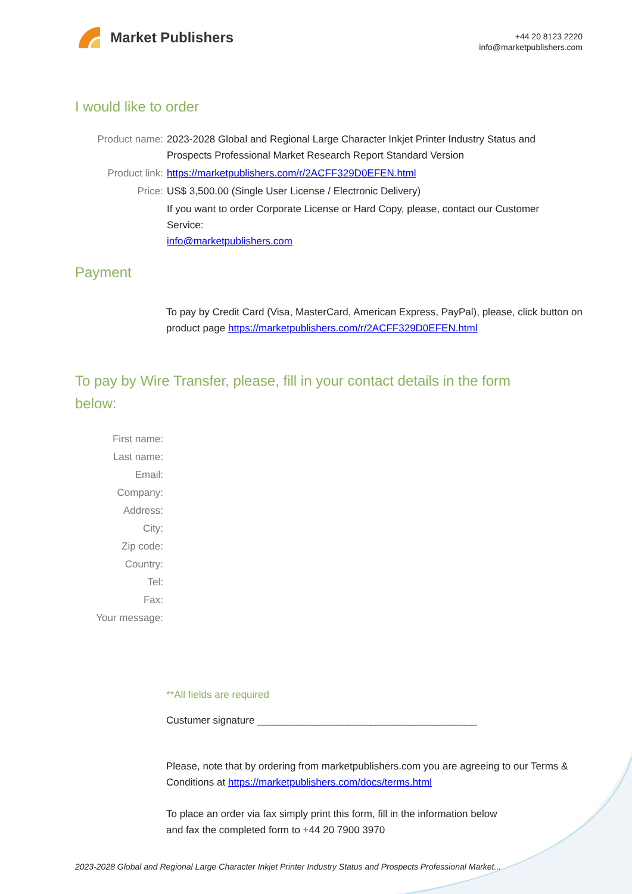Market Publishers
+44 20 8123 2220
info@marketpublishers.com
I would like to order
Product name: 2023-2028 Global and Regional Large Character Inkjet Printer Industry Status and Prospects Professional Market Research Report Standard Version
Product link: https://marketpublishers.com/r/2ACFF329D0EFEN.html
Price: US$ 3,500.00 (Single User License / Electronic Delivery)
If you want to order Corporate License or Hard Copy, please, contact our Customer Service:
info@marketpublishers.com
Payment
To pay by Credit Card (Visa, MasterCard, American Express, PayPal), please, click button on product page https://marketpublishers.com/r/2ACFF329D0EFEN.html
To pay by Wire Transfer, please, fill in your contact details in the form below:
First name:
Last name:
Email:
Company:
Address:
City:
Zip code:
Country:
Tel:
Fax:
Your message:
**All fields are required
Custumer signature _______________________________________
Please, note that by ordering from marketpublishers.com you are agreeing to our Terms & Conditions at https://marketpublishers.com/docs/terms.html
To place an order via fax simply print this form, fill in the information below
and fax the completed form to +44 20 7900 3970
2023-2028 Global and Regional Large Character Inkjet Printer Industry Status and Prospects Professional Market...